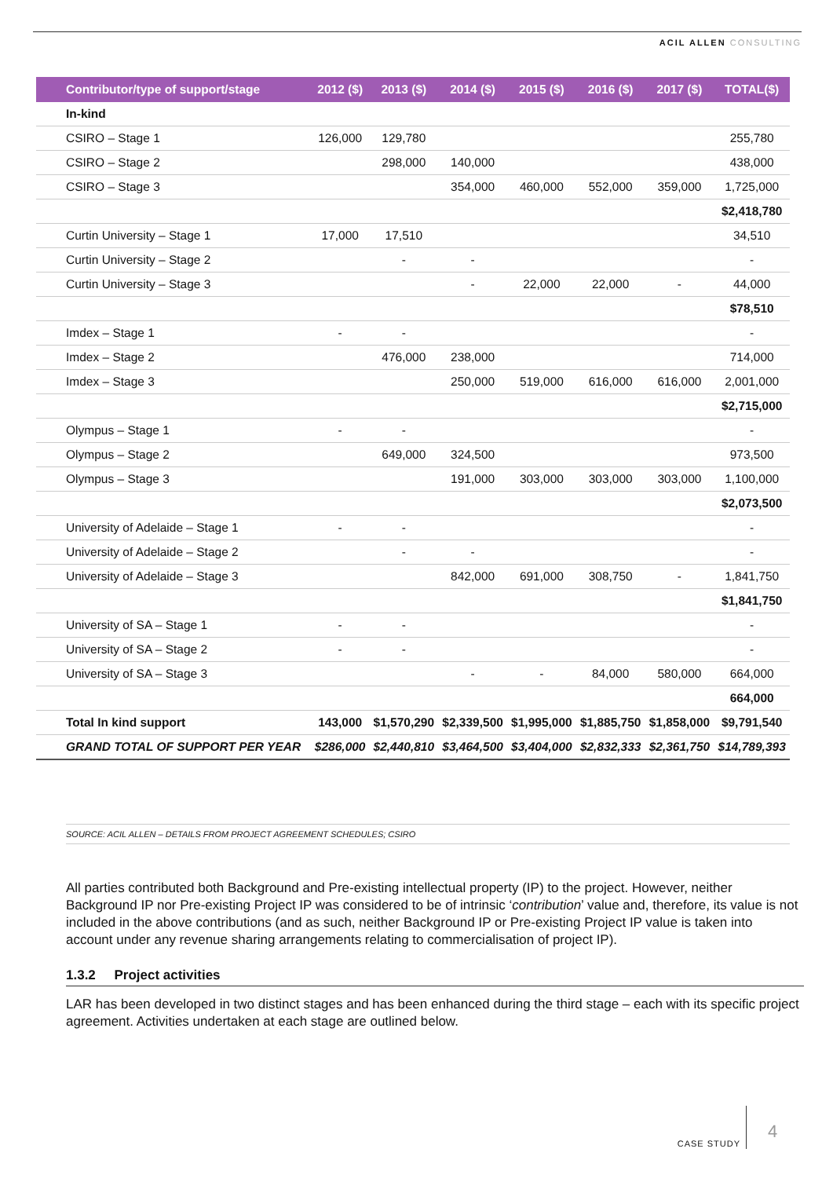ACIL ALLEN CONSULTING
| Contributor/type of support/stage | 2012 ($) | 2013 ($) | 2014 ($) | 2015 ($) | 2016 ($) | 2017 ($) | TOTAL($) |
| --- | --- | --- | --- | --- | --- | --- | --- |
| In-kind | | | | | | | |
| CSIRO – Stage 1 | 126,000 | 129,780 | | | | | 255,780 |
| CSIRO – Stage 2 | | 298,000 | 140,000 | | | | 438,000 |
| CSIRO – Stage 3 | | | 354,000 | 460,000 | 552,000 | 359,000 | 1,725,000 |
| | | | | | | | $2,418,780 |
| Curtin University – Stage 1 | 17,000 | 17,510 | | | | | 34,510 |
| Curtin University – Stage 2 | | - | - | | | | - |
| Curtin University – Stage 3 | | | - | 22,000 | 22,000 | - | 44,000 |
| | | | | | | | $78,510 |
| Imdex – Stage 1 | - | - | | | | | - |
| Imdex – Stage 2 | | 476,000 | 238,000 | | | | 714,000 |
| Imdex – Stage 3 | | | 250,000 | 519,000 | 616,000 | 616,000 | 2,001,000 |
| | | | | | | | $2,715,000 |
| Olympus – Stage 1 | - | - | | | | | - |
| Olympus – Stage 2 | | 649,000 | 324,500 | | | | 973,500 |
| Olympus – Stage 3 | | | 191,000 | 303,000 | 303,000 | 303,000 | 1,100,000 |
| | | | | | | | $2,073,500 |
| University of Adelaide – Stage 1 | - | - | | | | | - |
| University of Adelaide – Stage 2 | | - | - | | | | - |
| University of Adelaide – Stage 3 | | | 842,000 | 691,000 | 308,750 | - | 1,841,750 |
| | | | | | | | $1,841,750 |
| University of SA – Stage 1 | - | - | | | | | - |
| University of SA – Stage 2 | - | - | | | | | - |
| University of SA – Stage 3 | | | - | - | 84,000 | 580,000 | 664,000 |
| | | | | | | | 664,000 |
| Total In kind support | 143,000 | $1,570,290 | $2,339,500 | $1,995,000 | $1,885,750 | $1,858,000 | $9,791,540 |
| GRAND TOTAL OF SUPPORT PER YEAR | $286,000 | $2,440,810 | $3,464,500 | $3,404,000 | $2,832,333 | $2,361,750 | $14,789,393 |
SOURCE: ACIL ALLEN – DETAILS FROM PROJECT AGREEMENT SCHEDULES; CSIRO
All parties contributed both Background and Pre-existing intellectual property (IP) to the project. However, neither Background IP nor Pre-existing Project IP was considered to be of intrinsic ‘contribution’ value and, therefore, its value is not included in the above contributions (and as such, neither Background IP or Pre-existing Project IP value is taken into account under any revenue sharing arrangements relating to commercialisation of project IP).
1.3.2 Project activities
LAR has been developed in two distinct stages and has been enhanced during the third stage – each with its specific project agreement. Activities undertaken at each stage are outlined below.
CASE STUDY
4